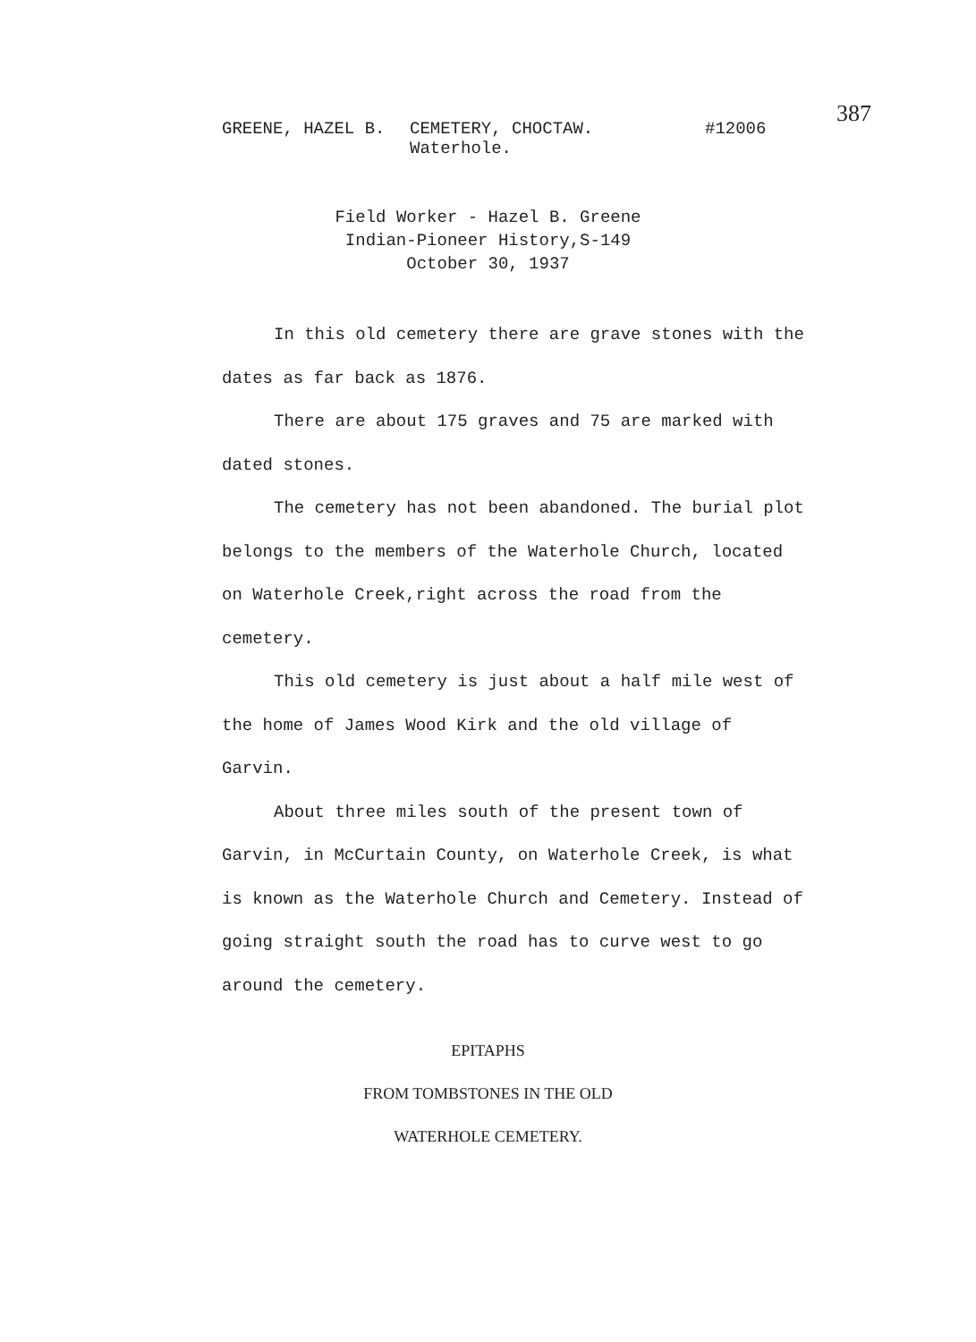GREENE, HAZEL B. CEMETERY, CHOCTAW.
Waterhole. #12006
387
Field Worker - Hazel B. Greene
Indian-Pioneer History,S-149
October 30, 1937
In this old cemetery there are grave stones with the dates as far back as 1876.
There are about 175 graves and 75 are marked with dated stones.
The cemetery has not been abandoned. The burial plot belongs to the members of the Waterhole Church, located on Waterhole Creek,right across the road from the cemetery.
This old cemetery is just about a half mile west of the home of James Wood Kirk and the old village of Garvin.
About three miles south of the present town of Garvin, in McCurtain County, on Waterhole Creek, is what is known as the Waterhole Church and Cemetery. Instead of going straight south the road has to curve west to go around the cemetery.
EPITAPHS
FROM TOMBSTONES IN THE OLD
WATERHOLE CEMETERY.